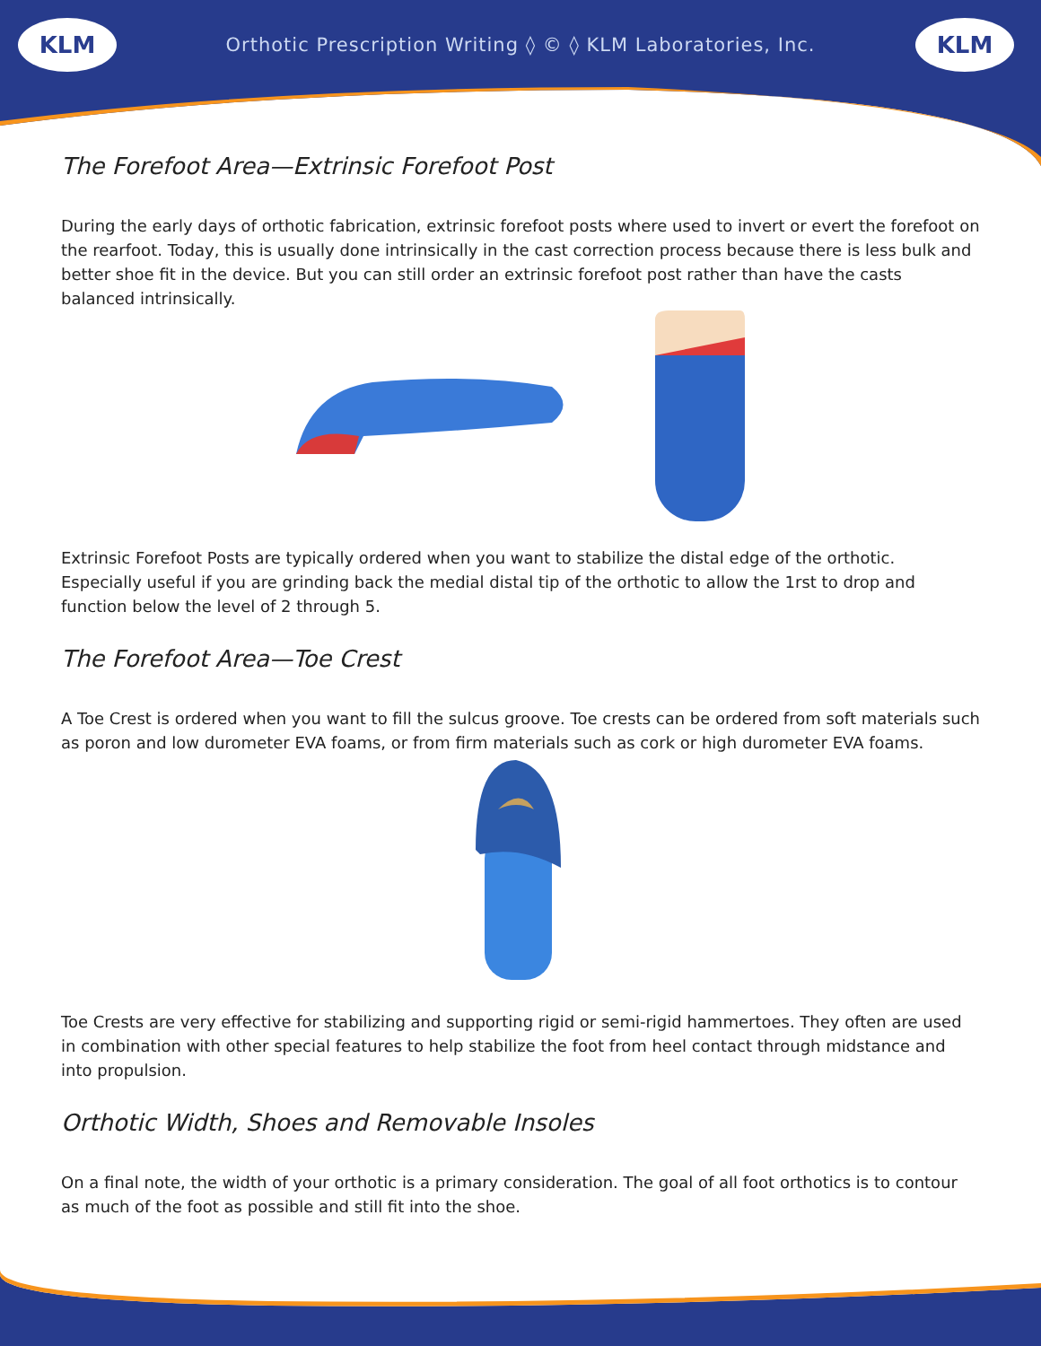KLM
Orthotic Prescription Writing ◊ © ◊ KLM Laboratories, Inc.
KLM
The Forefoot Area—Extrinsic Forefoot Post
During the early days of orthotic fabrication, extrinsic forefoot posts where used to invert or evert the forefoot on the rearfoot. Today, this is usually done intrinsically in the cast correction process because there is less bulk and better shoe fit in the device. But you can still order an extrinsic forefoot post rather than have the casts balanced intrinsically.
Extrinsic Forefoot Posts are typically ordered when you want to stabilize the distal edge of the orthotic. Especially useful if you are grinding back the medial distal tip of the orthotic to allow the 1rst to drop and function below the level of 2 through 5.
The Forefoot Area—Toe Crest
A Toe Crest is ordered when you want to fill the sulcus groove. Toe crests can be ordered from soft materials such as poron and low durometer EVA foams, or from firm materials such as cork or high durometer EVA foams.
Toe Crests are very effective for stabilizing and supporting rigid or semi-rigid hammertoes. They often are used in combination with other special features to help stabilize the foot from heel contact through midstance and into propulsion.
Orthotic Width, Shoes and Removable Insoles
On a final note, the width of your orthotic is a primary consideration. The goal of all foot orthotics is to contour as much of the foot as possible and still fit into the shoe.